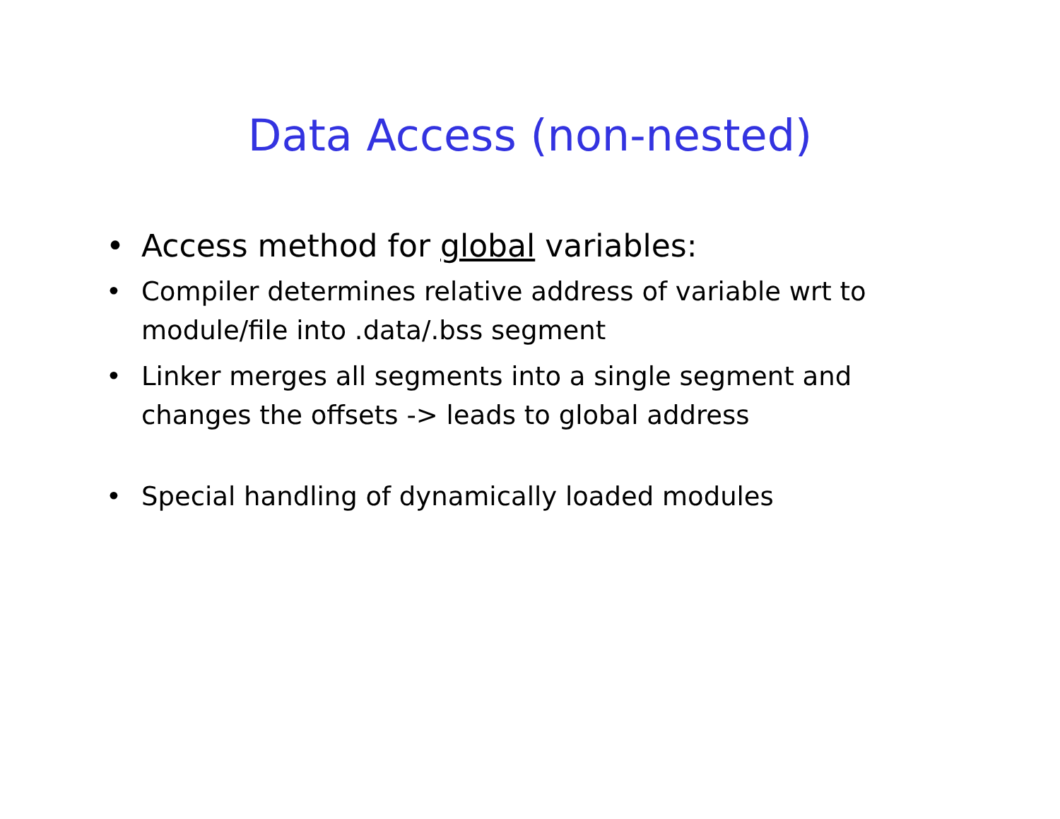Data Access (non-nested)
• Access method for global variables:
• Compiler determines relative address of variable wrt to module/file into .data/.bss segment
• Linker merges all segments into a single segment and changes the offsets -> leads to global address
• Special handling of dynamically loaded modules